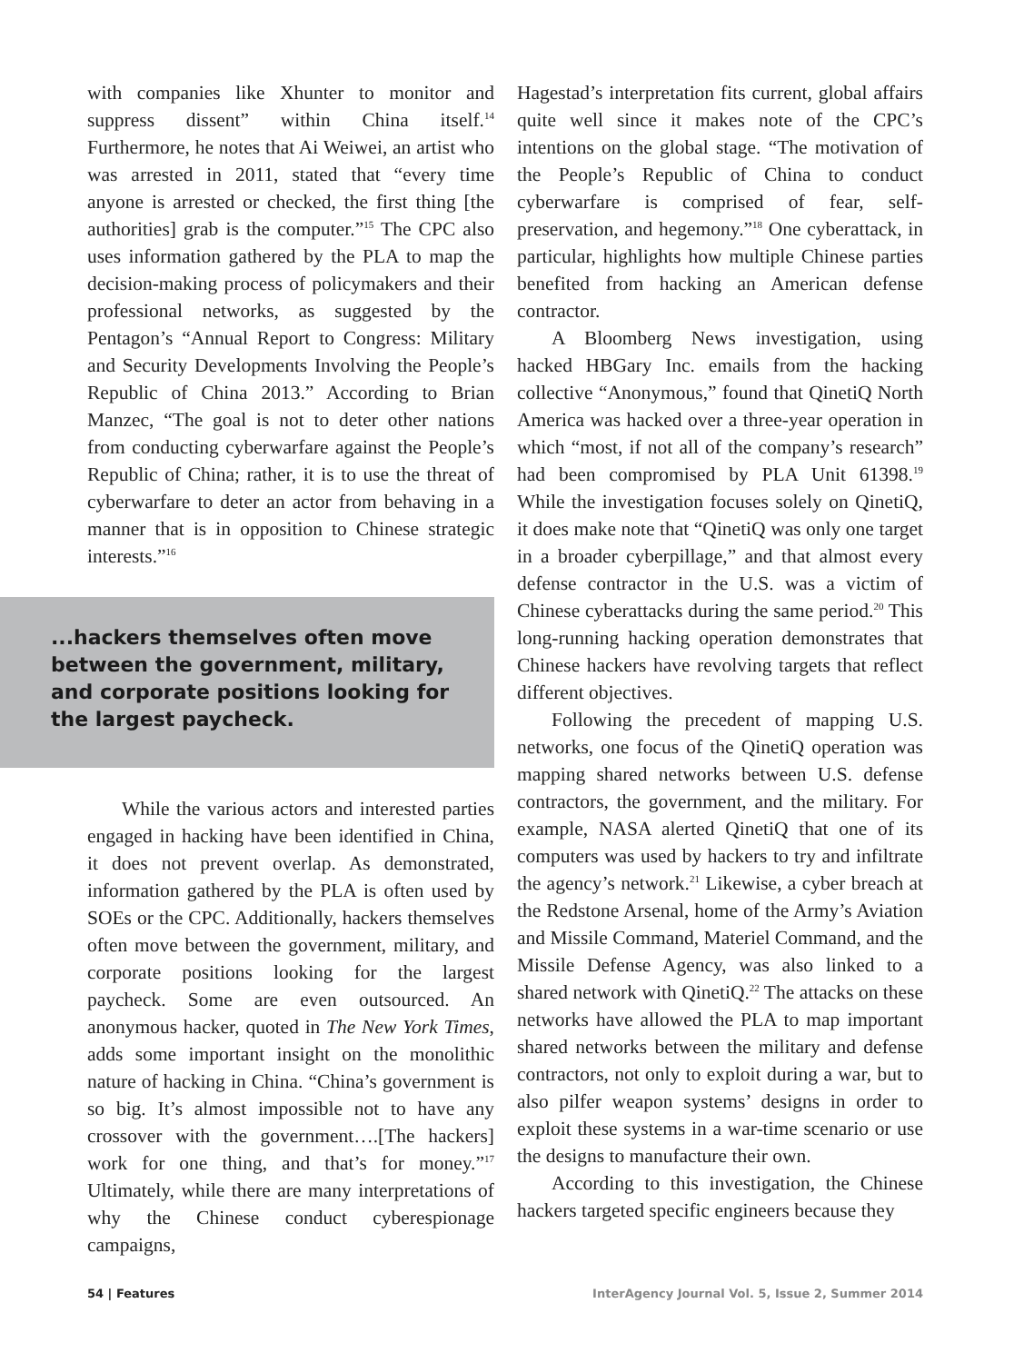with companies like Xhunter to monitor and suppress dissent” within China itself.<sup>14</sup> Furthermore, he notes that Ai Weiwei, an artist who was arrested in 2011, stated that “every time anyone is arrested or checked, the first thing [the authorities] grab is the computer.”<sup>15</sup> The CPC also uses information gathered by the PLA to map the decision-making process of policymakers and their professional networks, as suggested by the Pentagon’s “Annual Report to Congress: Military and Security Developments Involving the People’s Republic of China 2013.” According to Brian Manzec, “The goal is not to deter other nations from conducting cyberwarfare against the People’s Republic of China; rather, it is to use the threat of cyberwarfare to deter an actor from behaving in a manner that is in opposition to Chinese strategic interests.”<sup>16</sup>
...hackers themselves often move between the government, military, and corporate positions looking for the largest paycheck.
While the various actors and interested parties engaged in hacking have been identified in China, it does not prevent overlap. As demonstrated, information gathered by the PLA is often used by SOEs or the CPC. Additionally, hackers themselves often move between the government, military, and corporate positions looking for the largest paycheck. Some are even outsourced. An anonymous hacker, quoted in The New York Times, adds some important insight on the monolithic nature of hacking in China. “China’s government is so big. It’s almost impossible not to have any crossover with the government….[The hackers] work for one thing, and that’s for money.”<sup>17</sup> Ultimately, while there are many interpretations of why the Chinese conduct cyberespionage campaigns,
Hagestad’s interpretation fits current, global affairs quite well since it makes note of the CPC’s intentions on the global stage. “The motivation of the People’s Republic of China to conduct cyberwarfare is comprised of fear, self-preservation, and hegemony.”<sup>18</sup> One cyberattack, in particular, highlights how multiple Chinese parties benefited from hacking an American defense contractor.
A Bloomberg News investigation, using hacked HBGary Inc. emails from the hacking collective “Anonymous,” found that QinetiQ North America was hacked over a three-year operation in which “most, if not all of the company’s research” had been compromised by PLA Unit 61398.<sup>19</sup> While the investigation focuses solely on QinetiQ, it does make note that “QinetiQ was only one target in a broader cyberpillage,” and that almost every defense contractor in the U.S. was a victim of Chinese cyberattacks during the same period.<sup>20</sup> This long-running hacking operation demonstrates that Chinese hackers have revolving targets that reflect different objectives.
Following the precedent of mapping U.S. networks, one focus of the QinetiQ operation was mapping shared networks between U.S. defense contractors, the government, and the military. For example, NASA alerted QinetiQ that one of its computers was used by hackers to try and infiltrate the agency’s network.<sup>21</sup> Likewise, a cyber breach at the Redstone Arsenal, home of the Army’s Aviation and Missile Command, Materiel Command, and the Missile Defense Agency, was also linked to a shared network with QinetiQ.<sup>22</sup> The attacks on these networks have allowed the PLA to map important shared networks between the military and defense contractors, not only to exploit during a war, but to also pilfer weapon systems’ designs in order to exploit these systems in a war-time scenario or use the designs to manufacture their own.
According to this investigation, the Chinese hackers targeted specific engineers because they
54 | Features InterAgency Journal Vol. 5, Issue 2, Summer 2014